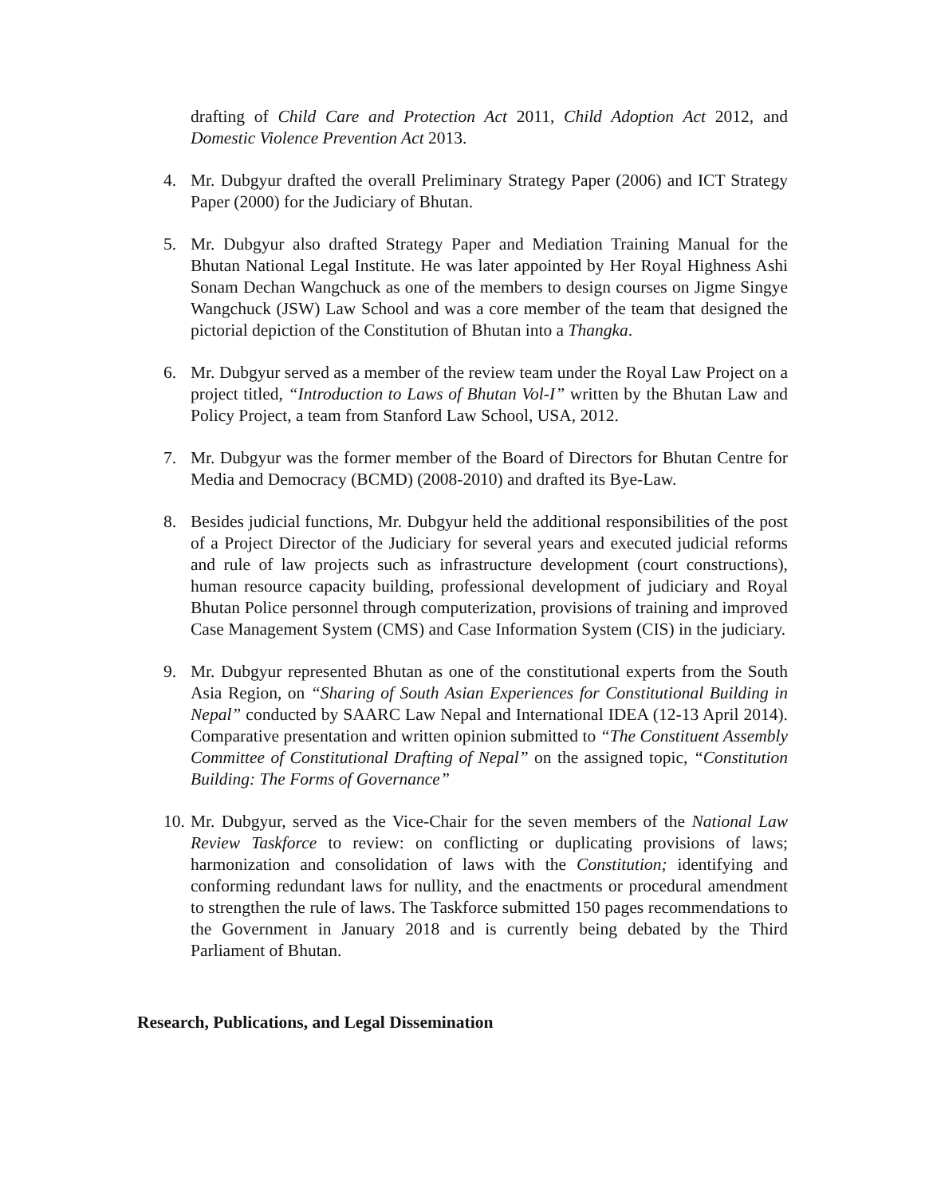drafting of Child Care and Protection Act 2011, Child Adoption Act 2012, and Domestic Violence Prevention Act 2013.
4. Mr. Dubgyur drafted the overall Preliminary Strategy Paper (2006) and ICT Strategy Paper (2000) for the Judiciary of Bhutan.
5. Mr. Dubgyur also drafted Strategy Paper and Mediation Training Manual for the Bhutan National Legal Institute. He was later appointed by Her Royal Highness Ashi Sonam Dechan Wangchuck as one of the members to design courses on Jigme Singye Wangchuck (JSW) Law School and was a core member of the team that designed the pictorial depiction of the Constitution of Bhutan into a Thangka.
6. Mr. Dubgyur served as a member of the review team under the Royal Law Project on a project titled, “Introduction to Laws of Bhutan Vol-I” written by the Bhutan Law and Policy Project, a team from Stanford Law School, USA, 2012.
7. Mr. Dubgyur was the former member of the Board of Directors for Bhutan Centre for Media and Democracy (BCMD) (2008-2010) and drafted its Bye-Law.
8. Besides judicial functions, Mr. Dubgyur held the additional responsibilities of the post of a Project Director of the Judiciary for several years and executed judicial reforms and rule of law projects such as infrastructure development (court constructions), human resource capacity building, professional development of judiciary and Royal Bhutan Police personnel through computerization, provisions of training and improved Case Management System (CMS) and Case Information System (CIS) in the judiciary.
9. Mr. Dubgyur represented Bhutan as one of the constitutional experts from the South Asia Region, on “Sharing of South Asian Experiences for Constitutional Building in Nepal” conducted by SAARC Law Nepal and International IDEA (12-13 April 2014). Comparative presentation and written opinion submitted to “The Constituent Assembly Committee of Constitutional Drafting of Nepal” on the assigned topic, “Constitution Building: The Forms of Governance”
10. Mr. Dubgyur, served as the Vice-Chair for the seven members of the National Law Review Taskforce to review: on conflicting or duplicating provisions of laws; harmonization and consolidation of laws with the Constitution; identifying and conforming redundant laws for nullity, and the enactments or procedural amendment to strengthen the rule of laws. The Taskforce submitted 150 pages recommendations to the Government in January 2018 and is currently being debated by the Third Parliament of Bhutan.
Research, Publications, and Legal Dissemination